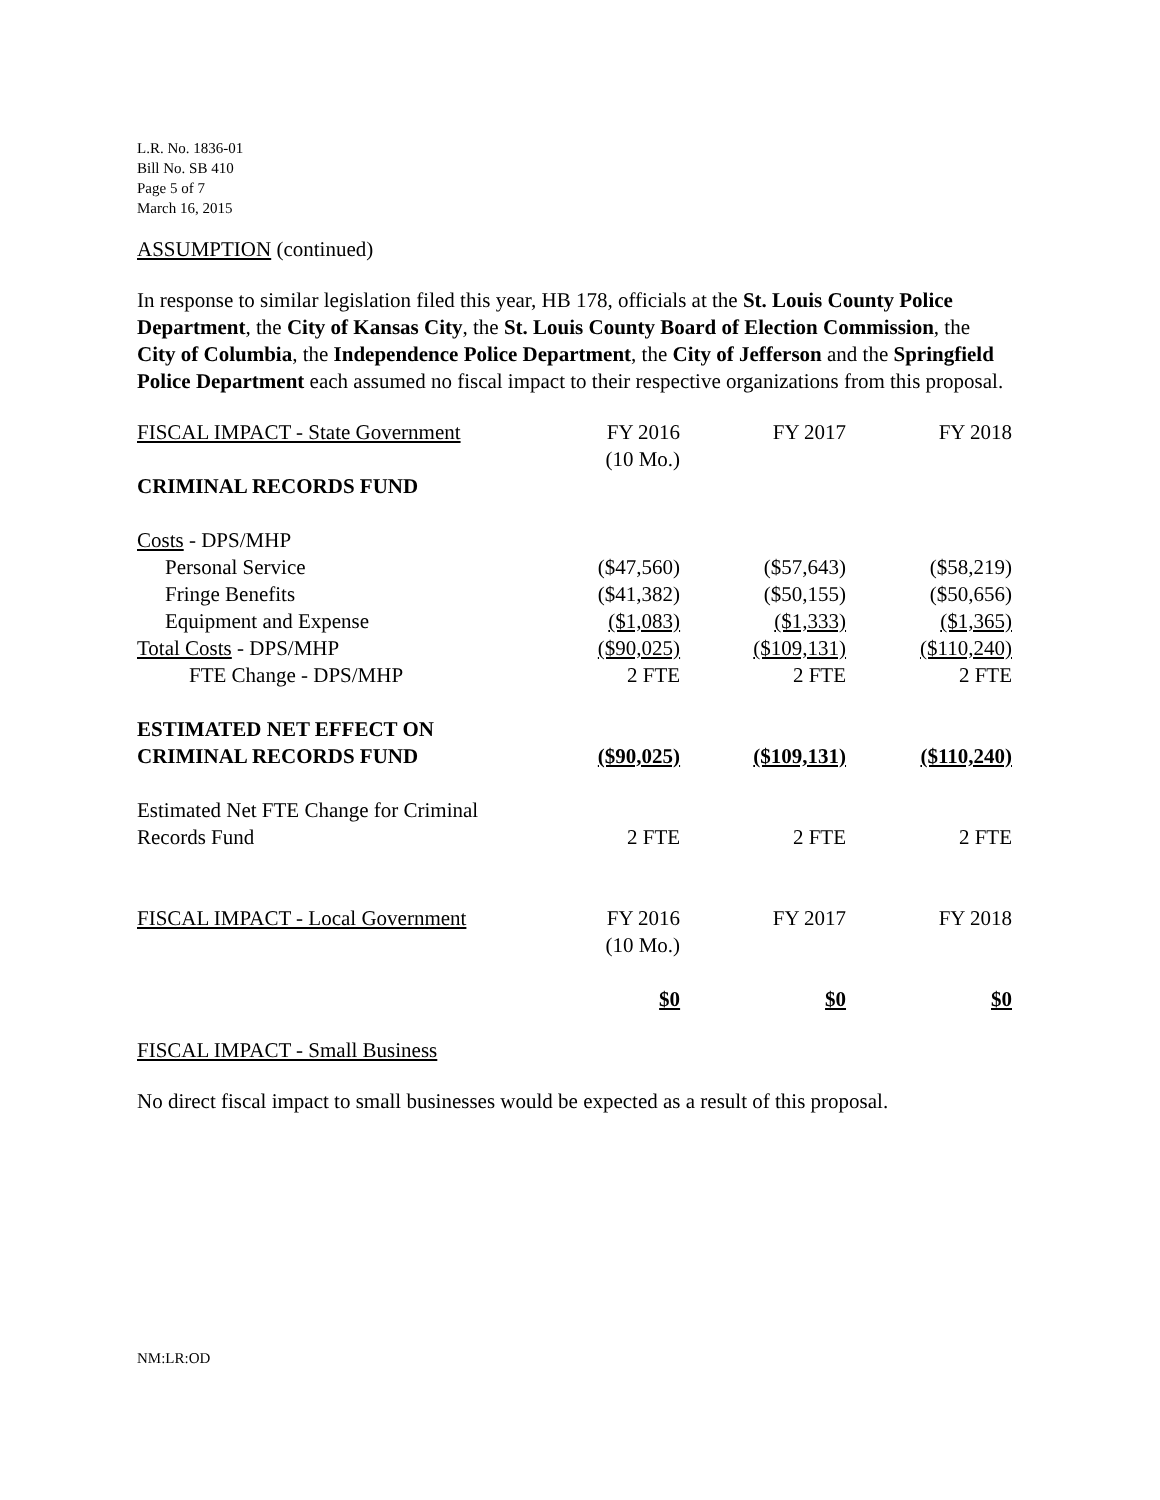L.R. No. 1836-01
Bill No. SB 410
Page 5 of 7
March 16, 2015
ASSUMPTION (continued)
In response to similar legislation filed this year, HB 178, officials at the St. Louis County Police Department, the City of Kansas City, the St. Louis County Board of Election Commission, the City of Columbia, the Independence Police Department, the City of Jefferson and the Springfield Police Department each assumed no fiscal impact to their respective organizations from this proposal.
| FISCAL IMPACT - State Government | FY 2016 (10 Mo.) | FY 2017 | FY 2018 |
| CRIMINAL RECORDS FUND | | | |
| Costs - DPS/MHP | | | |
| Personal Service | ($47,560) | ($57,643) | ($58,219) |
| Fringe Benefits | ($41,382) | ($50,155) | ($50,656) |
| Equipment and Expense | ($1,083) | ($1,333) | ($1,365) |
| Total Costs - DPS/MHP | ($90,025) | ($109,131) | ($110,240) |
| FTE Change - DPS/MHP | 2 FTE | 2 FTE | 2 FTE |
| ESTIMATED NET EFFECT ON CRIMINAL RECORDS FUND | ($90,025) | ($109,131) | ($110,240) |
| Estimated Net FTE Change for Criminal Records Fund | 2 FTE | 2 FTE | 2 FTE |
| FISCAL IMPACT - Local Government | FY 2016 (10 Mo.) | FY 2017 | FY 2018 |
| | $0 | $0 | $0 |
FISCAL IMPACT - Small Business
No direct fiscal impact to small businesses would be expected as a result of this proposal.
NM:LR:OD